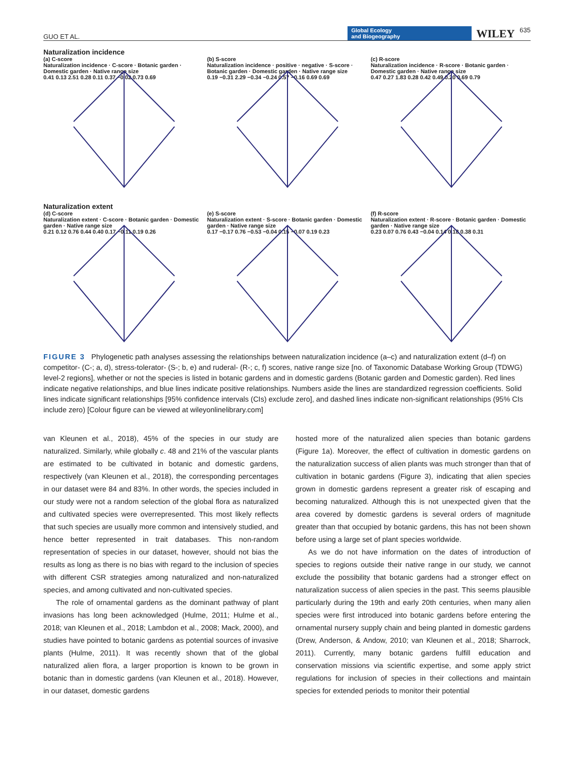GUO ET AL. Global Ecology
and Biogeography WILEY 635
Naturalization incidence
(a) C-score
Naturalization incidence · C-score · Botanic garden · Domestic garden · Native range size
0.41 0.13 2.51 0.28 0.11 0.37 −0.02 0.73 0.69
(b) S-score
Naturalization incidence · positive · negative · S-score · Botanic garden · Domestic garden · Native range size
0.19 −0.31 2.29 −0.34 −0.24 0.57 −0.16 0.69 0.69
(c) R-score
Naturalization incidence · R-score · Botanic garden · Domestic garden · Native range size
0.47 0.27 1.83 0.28 0.42 0.49 0.20 0.69 0.79
Naturalization extent
(d) C-score
Naturalization extent · C-score · Botanic garden · Domestic garden · Native range size
0.21 0.12 0.76 0.44 0.40 0.17 −0.11 0.19 0.26
(e) S-score
Naturalization extent · S-score · Botanic garden · Domestic garden · Native range size
0.17 −0.17 0.76 −0.53 −0.04 0.15 −0.07 0.19 0.23
(f) R-score
Naturalization extent · R-score · Botanic garden · Domestic garden · Native range size
0.23 0.07 0.76 0.43 −0.04 0.14 0.18 0.38 0.31
FIGURE 3 Phylogenetic path analyses assessing the relationships between naturalization incidence (a–c) and naturalization extent (d–f) on competitor- (C-; a, d), stress-tolerator- (S-; b, e) and ruderal- (R-; c, f) scores, native range size [no. of Taxonomic Database Working Group (TDWG) level-2 regions], whether or not the species is listed in botanic gardens and in domestic gardens (Botanic garden and Domestic garden). Red lines indicate negative relationships, and blue lines indicate positive relationships. Numbers aside the lines are standardized regression coefficients. Solid lines indicate significant relationships [95% confidence intervals (CIs) exclude zero], and dashed lines indicate non-significant relationships (95% CIs include zero) [Colour figure can be viewed at wileyonlinelibrary.com]
van Kleunen et al., 2018), 45% of the species in our study are naturalized. Similarly, while globally c. 48 and 21% of the vascular plants are estimated to be cultivated in botanic and domestic gardens, respectively (van Kleunen et al., 2018), the corresponding percentages in our dataset were 84 and 83%. In other words, the species included in our study were not a random selection of the global flora as naturalized and cultivated species were overrepresented. This most likely reflects that such species are usually more common and intensively studied, and hence better represented in trait databases. This non-random representation of species in our dataset, however, should not bias the results as long as there is no bias with regard to the inclusion of species with different CSR strategies among naturalized and non-naturalized species, and among cultivated and non-cultivated species.
The role of ornamental gardens as the dominant pathway of plant invasions has long been acknowledged (Hulme, 2011; Hulme et al., 2018; van Kleunen et al., 2018; Lambdon et al., 2008; Mack, 2000), and studies have pointed to botanic gardens as potential sources of invasive plants (Hulme, 2011). It was recently shown that of the global naturalized alien flora, a larger proportion is known to be grown in botanic than in domestic gardens (van Kleunen et al., 2018). However, in our dataset, domestic gardens
hosted more of the naturalized alien species than botanic gardens (Figure 1a). Moreover, the effect of cultivation in domestic gardens on the naturalization success of alien plants was much stronger than that of cultivation in botanic gardens (Figure 3), indicating that alien species grown in domestic gardens represent a greater risk of escaping and becoming naturalized. Although this is not unexpected given that the area covered by domestic gardens is several orders of magnitude greater than that occupied by botanic gardens, this has not been shown before using a large set of plant species worldwide.
As we do not have information on the dates of introduction of species to regions outside their native range in our study, we cannot exclude the possibility that botanic gardens had a stronger effect on naturalization success of alien species in the past. This seems plausible particularly during the 19th and early 20th centuries, when many alien species were first introduced into botanic gardens before entering the ornamental nursery supply chain and being planted in domestic gardens (Drew, Anderson, & Andow, 2010; van Kleunen et al., 2018; Sharrock, 2011). Currently, many botanic gardens fulfill education and conservation missions via scientific expertise, and some apply strict regulations for inclusion of species in their collections and maintain species for extended periods to monitor their potential